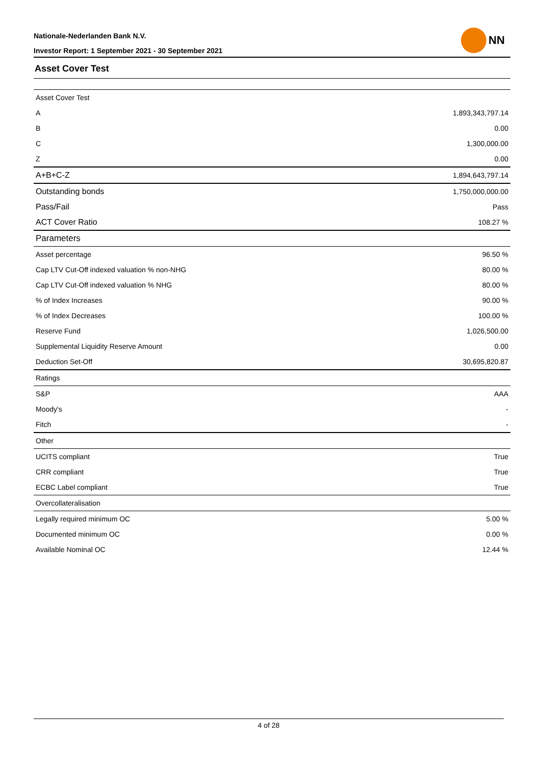Nationale-Nederlanden Bank N.V.
Investor Report: 1 September 2021 - 30 September 2021
NN
Asset Cover Test
| Asset Cover Test | |
| A | 1,893,343,797.14 |
| B | 0.00 |
| C | 1,300,000.00 |
| Z | 0.00 |
| A+B+C-Z | 1,894,643,797.14 |
| Outstanding bonds | 1,750,000,000.00 |
| Pass/Fail | Pass |
| ACT Cover Ratio | 108.27 % |
| Parameters | |
| Asset percentage | 96.50 % |
| Cap LTV Cut-Off indexed valuation % non-NHG | 80.00 % |
| Cap LTV Cut-Off indexed valuation % NHG | 80.00 % |
| % of Index Increases | 90.00 % |
| % of Index Decreases | 100.00 % |
| Reserve Fund | 1,026,500.00 |
| Supplemental Liquidity Reserve Amount | 0.00 |
| Deduction Set-Off | 30,695,820.87 |
| Ratings | |
| S&P | AAA |
| Moody's | - |
| Fitch | - |
| Other | |
| UCITS compliant | True |
| CRR compliant | True |
| ECBC Label compliant | True |
| Overcollateralisation | |
| Legally required minimum OC | 5.00 % |
| Documented minimum OC | 0.00 % |
| Available Nominal OC | 12.44 % |
4 of 28